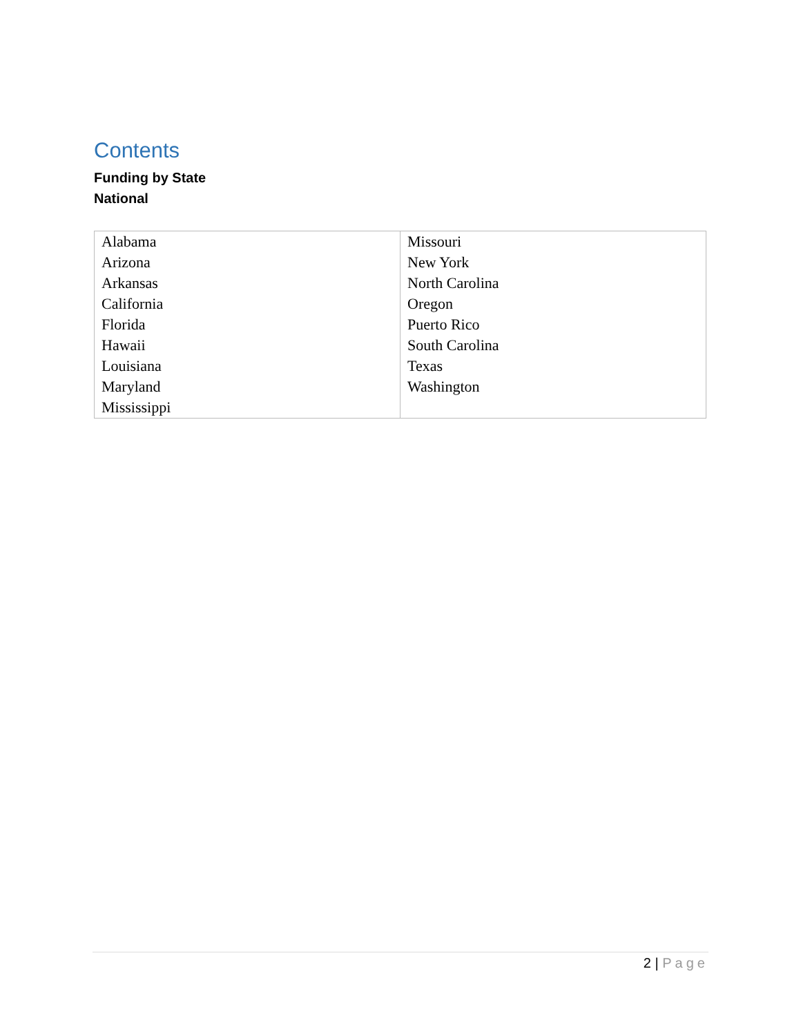Contents
Funding by State
National
| Alabama Arizona Arkansas California Florida Hawaii Louisiana Maryland Mississippi | Missouri New York North Carolina Oregon Puerto Rico South Carolina Texas Washington |
2 | Page